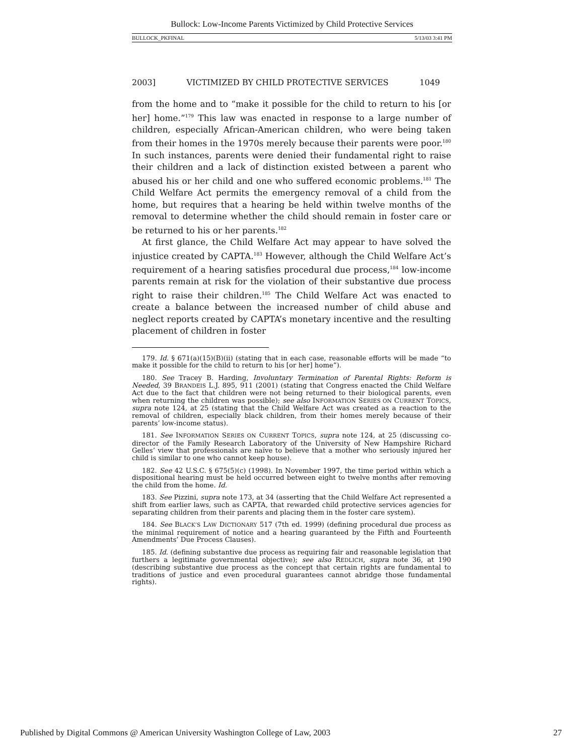Bullock: Low-Income Parents Victimized by Child Protective Services
BULLOCK_PKFINAL 5/13/03 3:41 PM
2003] VICTIMIZED BY CHILD PROTECTIVE SERVICES 1049
from the home and to “make it possible for the child to return to his [or her] home.”<sup>179</sup> This law was enacted in response to a large number of children, especially African-American children, who were being taken from their homes in the 1970s merely because their parents were poor.<sup>180</sup> In such instances, parents were denied their fundamental right to raise their children and a lack of distinction existed between a parent who abused his or her child and one who suffered economic problems.<sup>181</sup> The Child Welfare Act permits the emergency removal of a child from the home, but requires that a hearing be held within twelve months of the removal to determine whether the child should remain in foster care or be returned to his or her parents.<sup>182</sup>
At first glance, the Child Welfare Act may appear to have solved the injustice created by CAPTA.<sup>183</sup> However, although the Child Welfare Act’s requirement of a hearing satisfies procedural due process,<sup>184</sup> low-income parents remain at risk for the violation of their substantive due process right to raise their children.<sup>185</sup> The Child Welfare Act was enacted to create a balance between the increased number of child abuse and neglect reports created by CAPTA’s monetary incentive and the resulting placement of children in foster
179. Id. § 671(a)(15)(B)(ii) (stating that in each case, reasonable efforts will be made “to make it possible for the child to return to his [or her] home”).
180. See Tracey B. Harding, Involuntary Termination of Parental Rights: Reform is Needed, 39 BRANDEIS L.J. 895, 911 (2001) (stating that Congress enacted the Child Welfare Act due to the fact that children were not being returned to their biological parents, even when returning the children was possible); see also INFORMATION SERIES ON CURRENT TOPICS, supra note 124, at 25 (stating that the Child Welfare Act was created as a reaction to the removal of children, especially black children, from their homes merely because of their parents’ low-income status).
181. See INFORMATION SERIES ON CURRENT TOPICS, supra note 124, at 25 (discussing co-director of the Family Research Laboratory of the University of New Hampshire Richard Gelles’ view that professionals are naïve to believe that a mother who seriously injured her child is similar to one who cannot keep house).
182. See 42 U.S.C. § 675(5)(c) (1998). In November 1997, the time period within which a dispositional hearing must be held occurred between eight to twelve months after removing the child from the home. Id.
183. See Pizzini, supra note 173, at 34 (asserting that the Child Welfare Act represented a shift from earlier laws, such as CAPTA, that rewarded child protective services agencies for separating children from their parents and placing them in the foster care system).
184. See BLACK’S LAW DICTIONARY 517 (7th ed. 1999) (defining procedural due process as the minimal requirement of notice and a hearing guaranteed by the Fifth and Fourteenth Amendments’ Due Process Clauses).
185. Id. (defining substantive due process as requiring fair and reasonable legislation that furthers a legitimate governmental objective); see also REDLICH, supra note 36, at 190 (describing substantive due process as the concept that certain rights are fundamental to traditions of justice and even procedural guarantees cannot abridge those fundamental rights).
Published by Digital Commons @ American University Washington College of Law, 2003 27